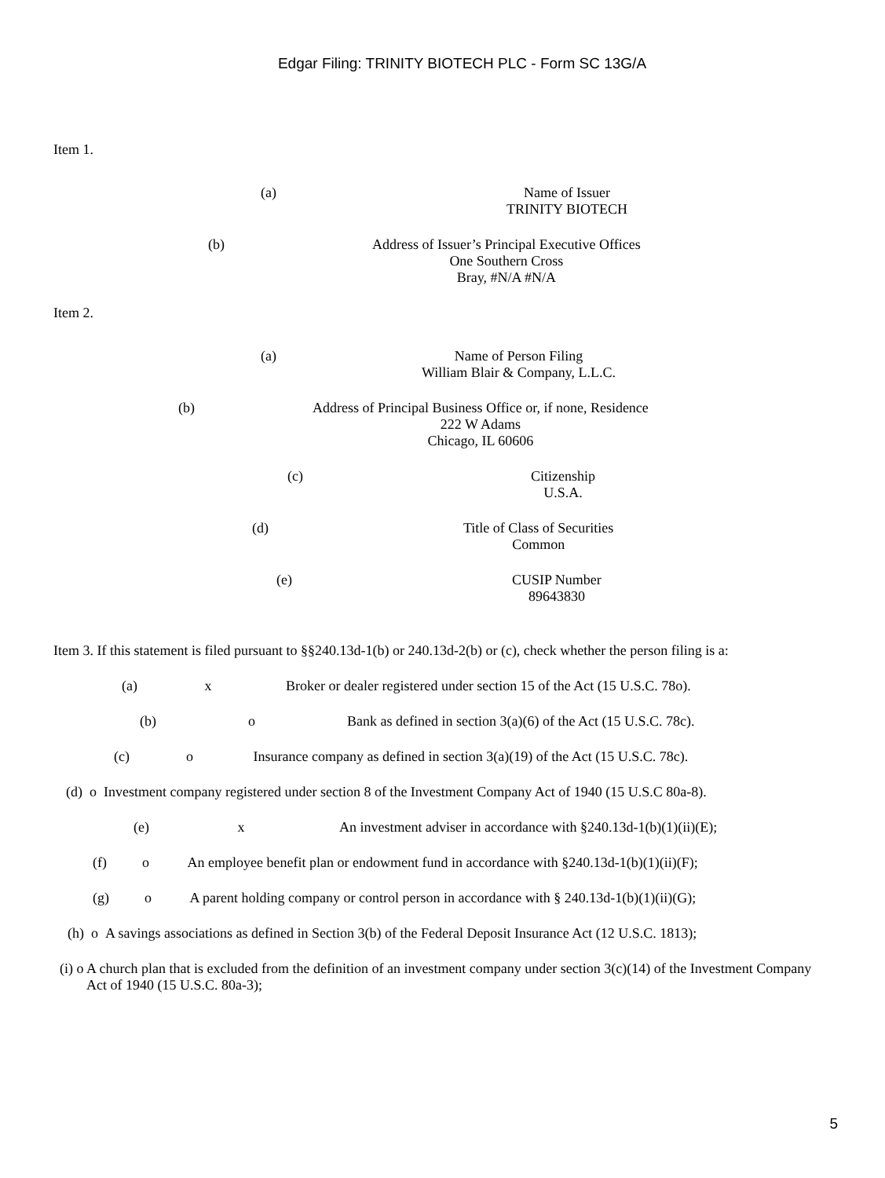Edgar Filing: TRINITY BIOTECH PLC - Form SC 13G/A
Item 1.
(a) Name of Issuer
TRINITY BIOTECH
(b) Address of Issuer’s Principal Executive Offices
One Southern Cross
Bray, #N/A #N/A
Item 2.
(a) Name of Person Filing
William Blair & Company, L.L.C.
(b) Address of Principal Business Office or, if none, Residence
222 W Adams
Chicago, IL 60606
(c) Citizenship
U.S.A.
(d) Title of Class of Securities
Common
(e) CUSIP Number
89643830
Item 3. If this statement is filed pursuant to §§240.13d-1(b) or 240.13d-2(b) or (c), check whether the person filing is a:
(a) x Broker or dealer registered under section 15 of the Act (15 U.S.C. 78o).
(b) o Bank as defined in section 3(a)(6) of the Act (15 U.S.C. 78c).
(c) o Insurance company as defined in section 3(a)(19) of the Act (15 U.S.C. 78c).
(d) o Investment company registered under section 8 of the Investment Company Act of 1940 (15 U.S.C 80a-8).
(e) x An investment adviser in accordance with §240.13d-1(b)(1)(ii)(E);
(f) o An employee benefit plan or endowment fund in accordance with §240.13d-1(b)(1)(ii)(F);
(g) o A parent holding company or control person in accordance with § 240.13d-1(b)(1)(ii)(G);
(h) o A savings associations as defined in Section 3(b) of the Federal Deposit Insurance Act (12 U.S.C. 1813);
(i) o A church plan that is excluded from the definition of an investment company under section 3(c)(14) of the Investment Company Act of 1940 (15 U.S.C. 80a-3);
5